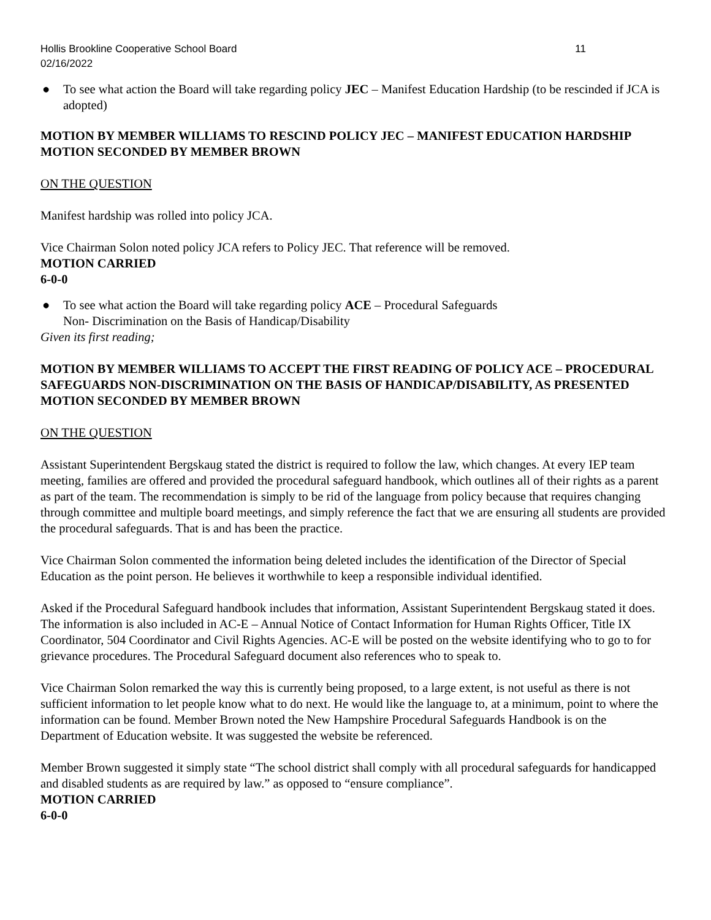Hollis Brookline Cooperative School Board 11
02/16/2022
● To see what action the Board will take regarding policy JEC – Manifest Education Hardship (to be rescinded if JCA is adopted)
MOTION BY MEMBER WILLIAMS TO RESCIND POLICY JEC – MANIFEST EDUCATION HARDSHIP
MOTION SECONDED BY MEMBER BROWN
ON THE QUESTION
Manifest hardship was rolled into policy JCA.
Vice Chairman Solon noted policy JCA refers to Policy JEC. That reference will be removed.
MOTION CARRIED
6-0-0
● To see what action the Board will take regarding policy ACE – Procedural Safeguards
Non- Discrimination on the Basis of Handicap/Disability
Given its first reading;
MOTION BY MEMBER WILLIAMS TO ACCEPT THE FIRST READING OF POLICY ACE – PROCEDURAL SAFEGUARDS NON-DISCRIMINATION ON THE BASIS OF HANDICAP/DISABILITY, AS PRESENTED
MOTION SECONDED BY MEMBER BROWN
ON THE QUESTION
Assistant Superintendent Bergskaug stated the district is required to follow the law, which changes. At every IEP team meeting, families are offered and provided the procedural safeguard handbook, which outlines all of their rights as a parent as part of the team. The recommendation is simply to be rid of the language from policy because that requires changing through committee and multiple board meetings, and simply reference the fact that we are ensuring all students are provided the procedural safeguards. That is and has been the practice.
Vice Chairman Solon commented the information being deleted includes the identification of the Director of Special Education as the point person. He believes it worthwhile to keep a responsible individual identified.
Asked if the Procedural Safeguard handbook includes that information, Assistant Superintendent Bergskaug stated it does. The information is also included in AC-E – Annual Notice of Contact Information for Human Rights Officer, Title IX Coordinator, 504 Coordinator and Civil Rights Agencies. AC-E will be posted on the website identifying who to go to for grievance procedures. The Procedural Safeguard document also references who to speak to.
Vice Chairman Solon remarked the way this is currently being proposed, to a large extent, is not useful as there is not sufficient information to let people know what to do next. He would like the language to, at a minimum, point to where the information can be found. Member Brown noted the New Hampshire Procedural Safeguards Handbook is on the Department of Education website. It was suggested the website be referenced.
Member Brown suggested it simply state “The school district shall comply with all procedural safeguards for handicapped and disabled students as are required by law.” as opposed to “ensure compliance”.
MOTION CARRIED
6-0-0